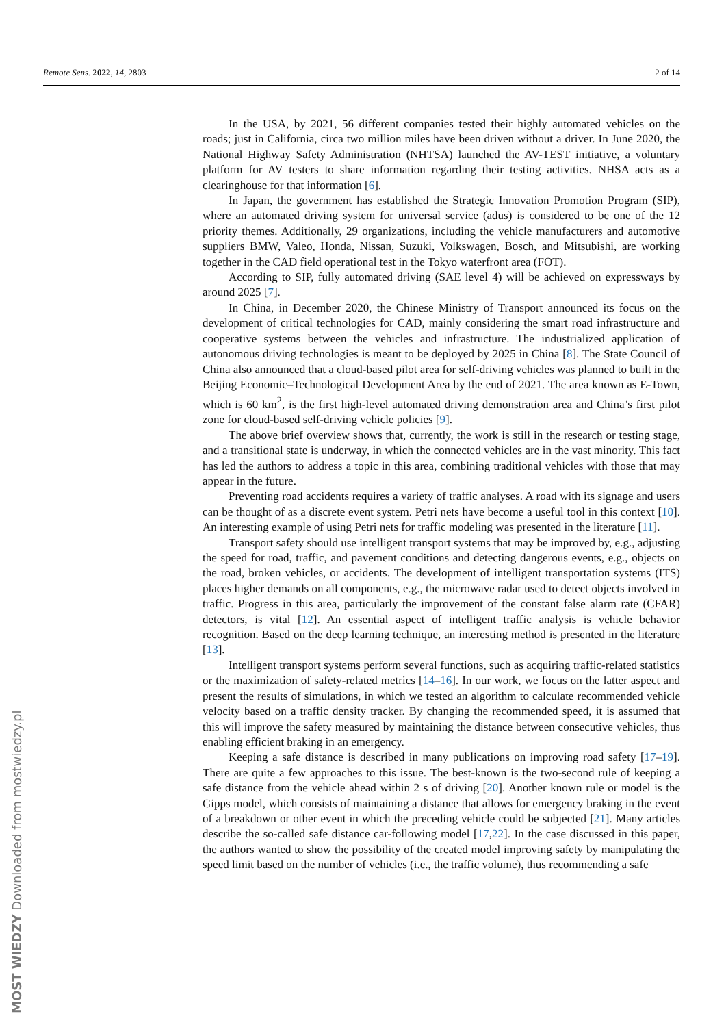Remote Sens. 2022, 14, 2803 2 of 14
In the USA, by 2021, 56 different companies tested their highly automated vehicles on the roads; just in California, circa two million miles have been driven without a driver. In June 2020, the National Highway Safety Administration (NHTSA) launched the AV-TEST initiative, a voluntary platform for AV testers to share information regarding their testing activities. NHSA acts as a clearinghouse for that information [6].
In Japan, the government has established the Strategic Innovation Promotion Program (SIP), where an automated driving system for universal service (adus) is considered to be one of the 12 priority themes. Additionally, 29 organizations, including the vehicle manufacturers and automotive suppliers BMW, Valeo, Honda, Nissan, Suzuki, Volkswagen, Bosch, and Mitsubishi, are working together in the CAD field operational test in the Tokyo waterfront area (FOT).
According to SIP, fully automated driving (SAE level 4) will be achieved on expressways by around 2025 [7].
In China, in December 2020, the Chinese Ministry of Transport announced its focus on the development of critical technologies for CAD, mainly considering the smart road infrastructure and cooperative systems between the vehicles and infrastructure. The industrialized application of autonomous driving technologies is meant to be deployed by 2025 in China [8]. The State Council of China also announced that a cloud-based pilot area for self-driving vehicles was planned to built in the Beijing Economic–Technological Development Area by the end of 2021. The area known as E-Town, which is 60 km<sup>2</sup>, is the first high-level automated driving demonstration area and China’s first pilot zone for cloud-based self-driving vehicle policies [9].
The above brief overview shows that, currently, the work is still in the research or testing stage, and a transitional state is underway, in which the connected vehicles are in the vast minority. This fact has led the authors to address a topic in this area, combining traditional vehicles with those that may appear in the future.
Preventing road accidents requires a variety of traffic analyses. A road with its signage and users can be thought of as a discrete event system. Petri nets have become a useful tool in this context [10]. An interesting example of using Petri nets for traffic modeling was presented in the literature [11].
Transport safety should use intelligent transport systems that may be improved by, e.g., adjusting the speed for road, traffic, and pavement conditions and detecting dangerous events, e.g., objects on the road, broken vehicles, or accidents. The development of intelligent transportation systems (ITS) places higher demands on all components, e.g., the microwave radar used to detect objects involved in traffic. Progress in this area, particularly the improvement of the constant false alarm rate (CFAR) detectors, is vital [12]. An essential aspect of intelligent traffic analysis is vehicle behavior recognition. Based on the deep learning technique, an interesting method is presented in the literature [13].
Intelligent transport systems perform several functions, such as acquiring traffic-related statistics or the maximization of safety-related metrics [14–16]. In our work, we focus on the latter aspect and present the results of simulations, in which we tested an algorithm to calculate recommended vehicle velocity based on a traffic density tracker. By changing the recommended speed, it is assumed that this will improve the safety measured by maintaining the distance between consecutive vehicles, thus enabling efficient braking in an emergency.
Keeping a safe distance is described in many publications on improving road safety [17–19]. There are quite a few approaches to this issue. The best-known is the two-second rule of keeping a safe distance from the vehicle ahead within 2 s of driving [20]. Another known rule or model is the Gipps model, which consists of maintaining a distance that allows for emergency braking in the event of a breakdown or other event in which the preceding vehicle could be subjected [21]. Many articles describe the so-called safe distance car-following model [17,22]. In the case discussed in this paper, the authors wanted to show the possibility of the created model improving safety by manipulating the speed limit based on the number of vehicles (i.e., the traffic volume), thus recommending a safe
MOST WIEDZY Downloaded from mostwiedzy.pl